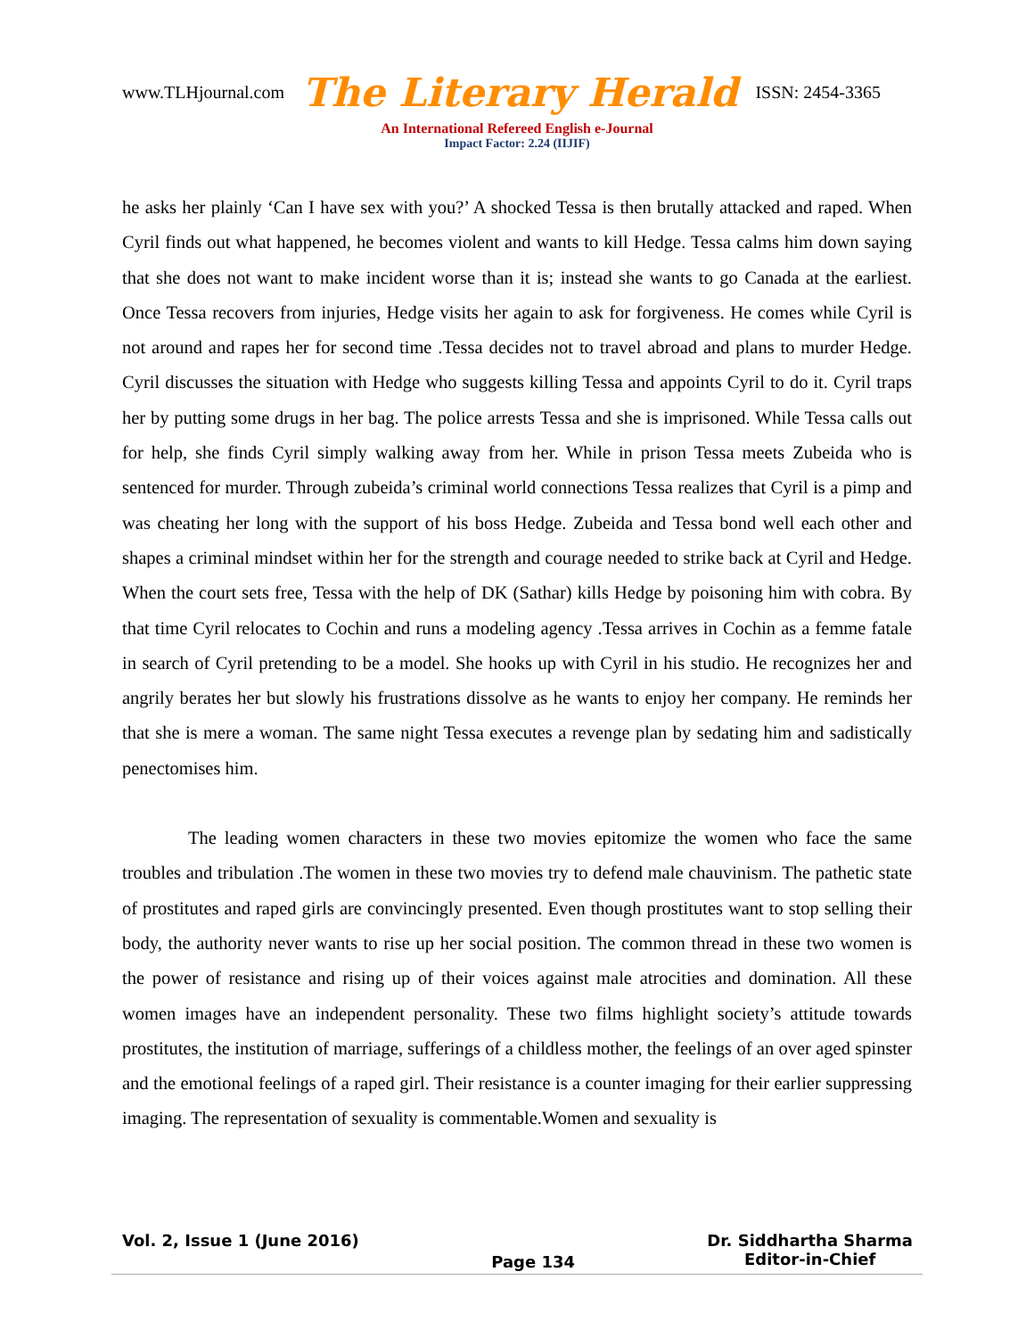www.TLHjournal.com The Literary Herald ISSN: 2454-3365
An International Refereed English e-Journal
Impact Factor: 2.24 (IIJIF)
he asks her plainly ‘Can I have sex with you?’ A shocked Tessa is then brutally attacked and raped. When Cyril finds out what happened, he becomes violent and wants to kill Hedge. Tessa calms him down saying that she does not want to make incident worse than it is; instead she wants to go Canada at the earliest. Once Tessa recovers from injuries, Hedge visits her again to ask for forgiveness. He comes while Cyril is not around and rapes her for second time .Tessa decides not to travel abroad and plans to murder Hedge. Cyril discusses the situation with Hedge who suggests killing Tessa and appoints Cyril to do it. Cyril traps her by putting some drugs in her bag. The police arrests Tessa and she is imprisoned. While Tessa calls out for help, she finds Cyril simply walking away from her. While in prison Tessa meets Zubeida who is sentenced for murder. Through zubeida’s criminal world connections Tessa realizes that Cyril is a pimp and was cheating her long with the support of his boss Hedge. Zubeida and Tessa bond well each other and shapes a criminal mindset within her for the strength and courage needed to strike back at Cyril and Hedge. When the court sets free, Tessa with the help of DK (Sathar) kills Hedge by poisoning him with cobra. By that time Cyril relocates to Cochin and runs a modeling agency .Tessa arrives in Cochin as a femme fatale in search of Cyril pretending to be a model. She hooks up with Cyril in his studio. He recognizes her and angrily berates her but slowly his frustrations dissolve as he wants to enjoy her company. He reminds her that she is mere a woman. The same night Tessa executes a revenge plan by sedating him and sadistically penectomises him.
The leading women characters in these two movies epitomize the women who face the same troubles and tribulation .The women in these two movies try to defend male chauvinism. The pathetic state of prostitutes and raped girls are convincingly presented. Even though prostitutes want to stop selling their body, the authority never wants to rise up her social position. The common thread in these two women is the power of resistance and rising up of their voices against male atrocities and domination. All these women images have an independent personality. These two films highlight society’s attitude towards prostitutes, the institution of marriage, sufferings of a childless mother, the feelings of an over aged spinster and the emotional feelings of a raped girl. Their resistance is a counter imaging for their earlier suppressing imaging. The representation of sexuality is commentable.Women and sexuality is
Vol. 2, Issue 1 (June 2016) Page 134 Dr. Siddhartha Sharma
Editor-in-Chief